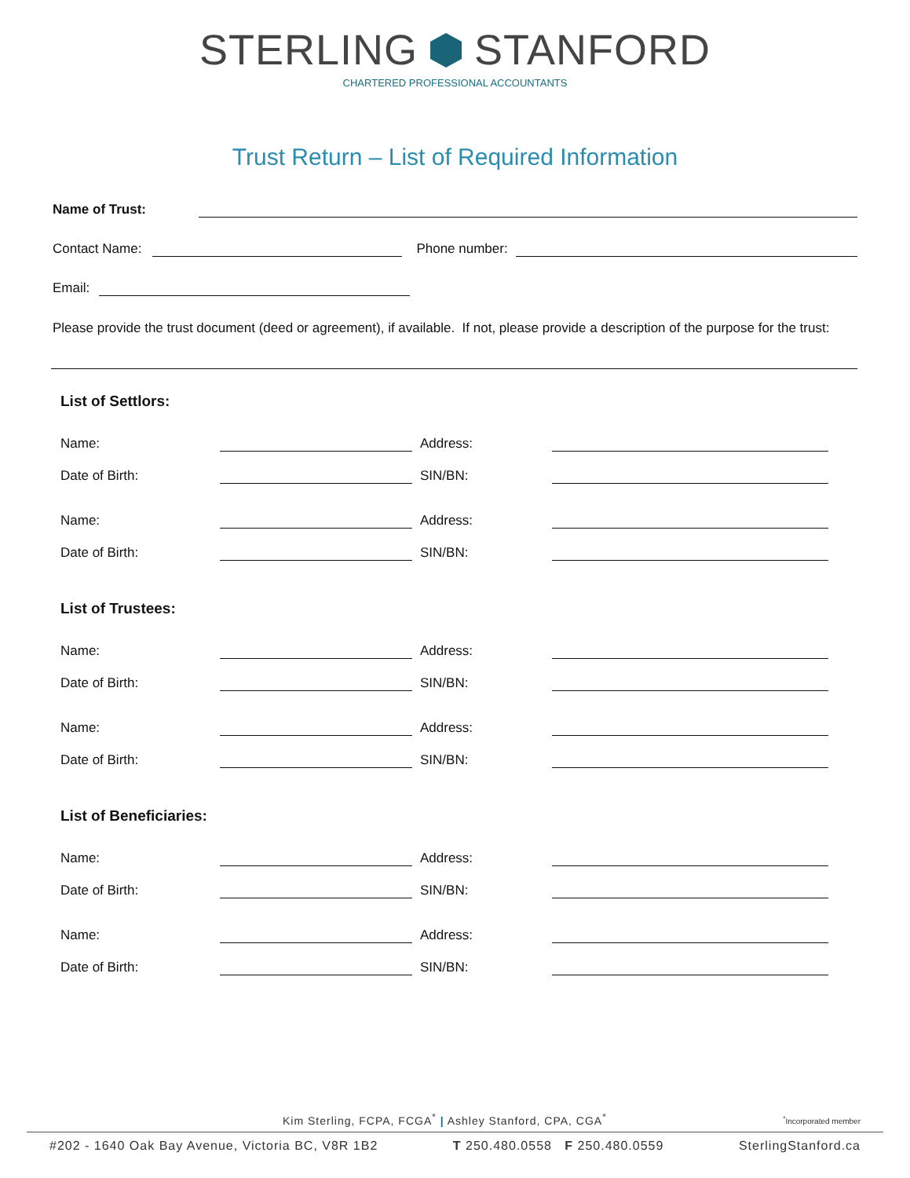STERLING STANFORD
CHARTERED PROFESSIONAL ACCOUNTANTS
Trust Return – List of Required Information
Name of Trust:
Contact Name:
Phone number:
Email:
Please provide the trust document (deed or agreement), if available. If not, please provide a description of the purpose for the trust:
List of Settlors:
Name:
Address:
Date of Birth:
SIN/BN:
Name:
Address:
Date of Birth:
SIN/BN:
List of Trustees:
Name:
Address:
Date of Birth:
SIN/BN:
Name:
Address:
Date of Birth:
SIN/BN:
List of Beneficiaries:
Name:
Address:
Date of Birth:
SIN/BN:
Name:
Address:
Date of Birth:
SIN/BN:
Kim Sterling, FCPA, FCGA<sup>*</sup> | Ashley Stanford, CPA, CGA<sup>*</sup><sup>*</sup>Incorporated member
#202 - 1640 Oak Bay Avenue, Victoria BC, V8R 1B2 T 250.480.0558 F 250.480.0559 SterlingStanford.ca